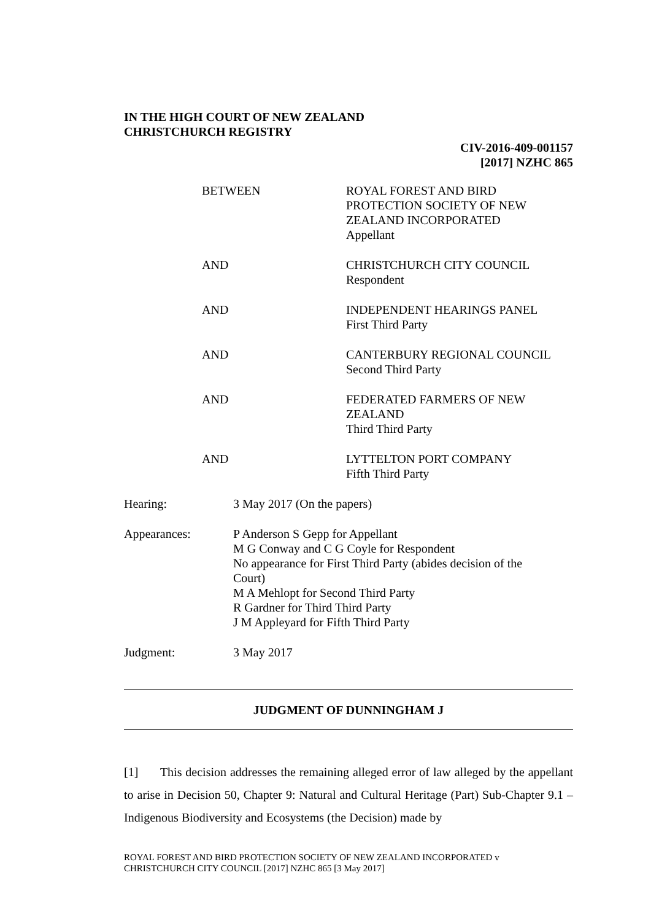IN THE HIGH COURT OF NEW ZEALAND
CHRISTCHURCH REGISTRY
CIV-2016-409-001157
[2017] NZHC 865
| BETWEEN | ROYAL FOREST AND BIRD PROTECTION SOCIETY OF NEW ZEALAND INCORPORATED Appellant |
| AND | CHRISTCHURCH CITY COUNCIL Respondent |
| AND | INDEPENDENT HEARINGS PANEL First Third Party |
| AND | CANTERBURY REGIONAL COUNCIL Second Third Party |
| AND | FEDERATED FARMERS OF NEW ZEALAND Third Third Party |
| AND | LYTTELTON PORT COMPANY Fifth Third Party |
| Hearing: | 3 May 2017 (On the papers) |
| Appearances: | P Anderson S Gepp for Appellant M G Conway and C G Coyle for Respondent No appearance for First Third Party (abides decision of the Court) M A Mehlopt for Second Third Party R Gardner for Third Third Party J M Appleyard for Fifth Third Party |
| Judgment: | 3 May 2017 |
JUDGMENT OF DUNNINGHAM J
[1] This decision addresses the remaining alleged error of law alleged by the appellant to arise in Decision 50, Chapter 9: Natural and Cultural Heritage (Part) Sub-Chapter 9.1 – Indigenous Biodiversity and Ecosystems (the Decision) made by
ROYAL FOREST AND BIRD PROTECTION SOCIETY OF NEW ZEALAND INCORPORATED v
CHRISTCHURCH CITY COUNCIL [2017] NZHC 865 [3 May 2017]